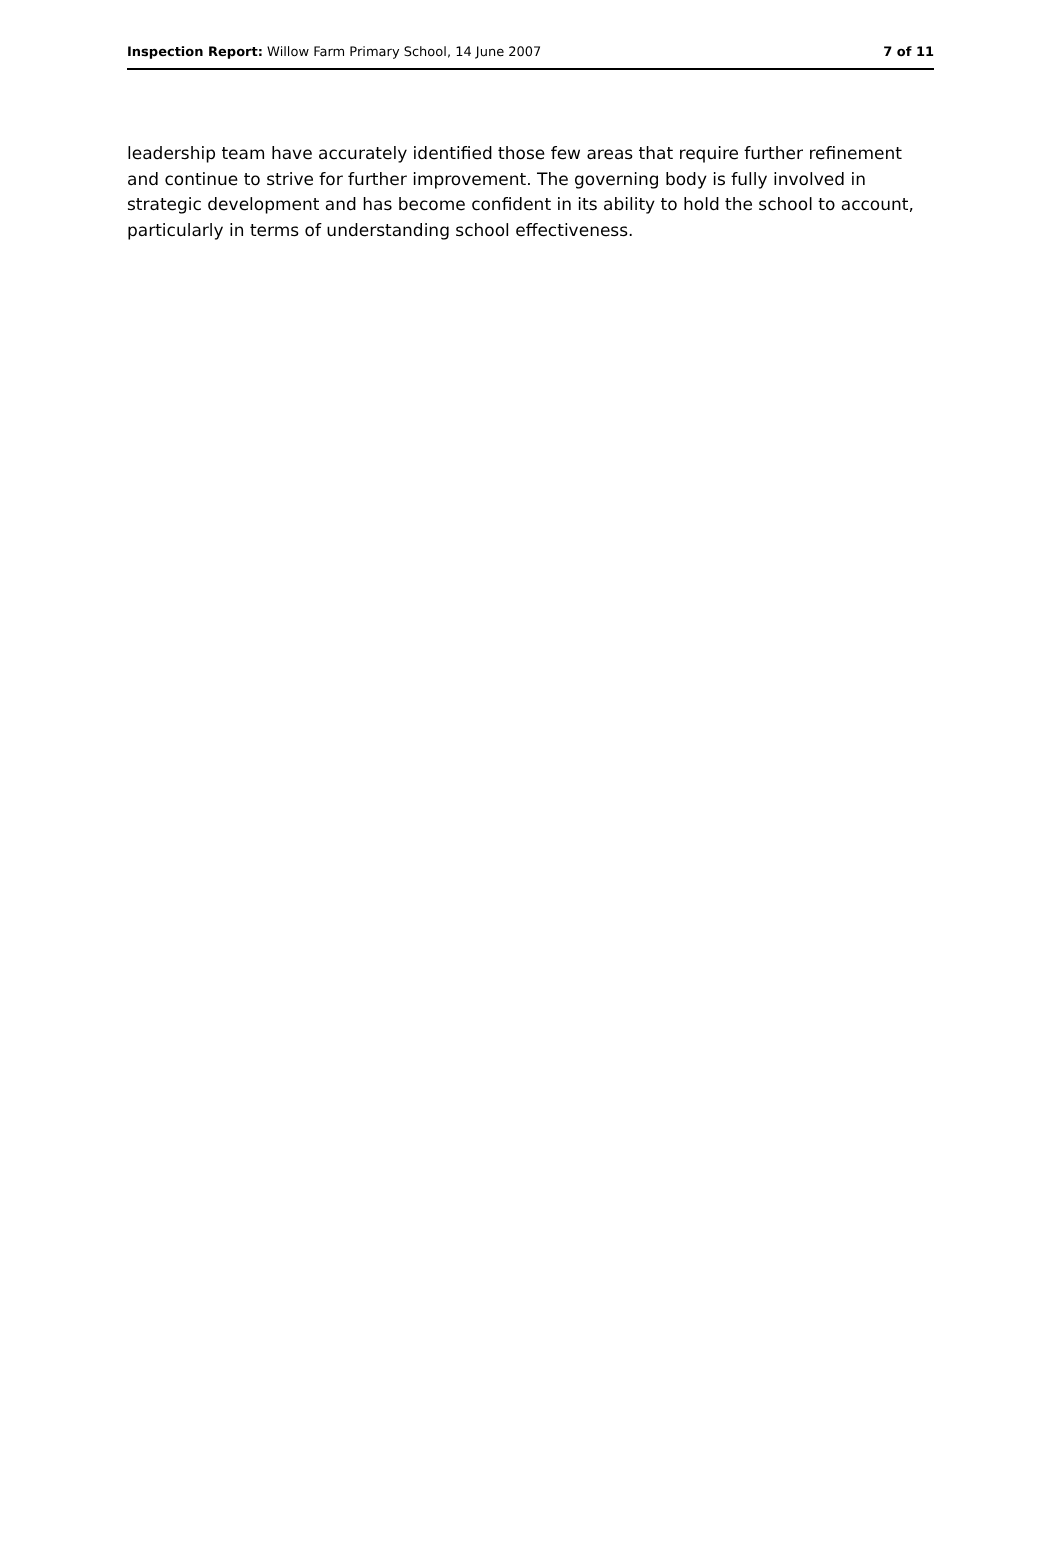Inspection Report: Willow Farm Primary School, 14 June 2007 7 of 11
leadership team have accurately identified those few areas that require further refinement and continue to strive for further improvement. The governing body is fully involved in strategic development and has become confident in its ability to hold the school to account, particularly in terms of understanding school effectiveness.